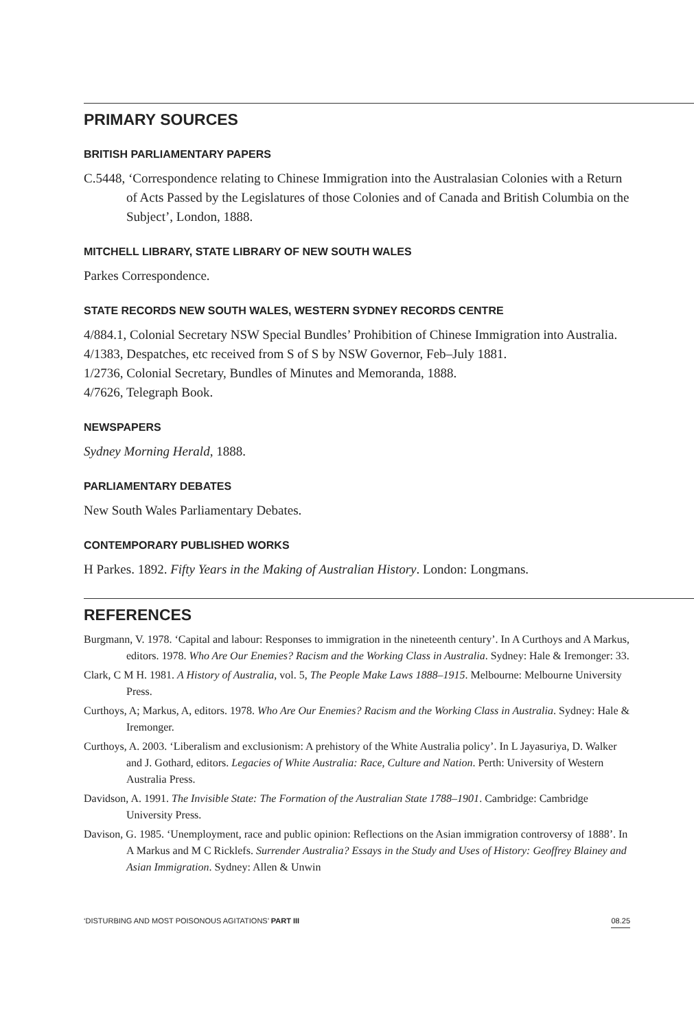PRIMARY SOURCES
BRITISH PARLIAMENTARY PAPERS
C.5448, ‘Correspondence relating to Chinese Immigration into the Australasian Colonies with a Return of Acts Passed by the Legislatures of those Colonies and of Canada and British Columbia on the Subject’, London, 1888.
MITCHELL LIBRARY, STATE LIBRARY OF NEW SOUTH WALES
Parkes Correspondence.
STATE RECORDS NEW SOUTH WALES, WESTERN SYDNEY RECORDS CENTRE
4/884.1, Colonial Secretary NSW Special Bundles’ Prohibition of Chinese Immigration into Australia.
4/1383, Despatches, etc received from S of S by NSW Governor, Feb–July 1881.
1/2736, Colonial Secretary, Bundles of Minutes and Memoranda, 1888.
4/7626, Telegraph Book.
NEWSPAPERS
Sydney Morning Herald, 1888.
PARLIAMENTARY DEBATES
New South Wales Parliamentary Debates.
CONTEMPORARY PUBLISHED WORKS
H Parkes. 1892. Fifty Years in the Making of Australian History. London: Longmans.
REFERENCES
Burgmann, V. 1978. ‘Capital and labour: Responses to immigration in the nineteenth century’. In A Curthoys and A Markus, editors. 1978. Who Are Our Enemies? Racism and the Working Class in Australia. Sydney: Hale & Iremonger: 33.
Clark, C M H. 1981. A History of Australia, vol. 5, The People Make Laws 1888–1915. Melbourne: Melbourne University Press.
Curthoys, A; Markus, A, editors. 1978. Who Are Our Enemies? Racism and the Working Class in Australia. Sydney: Hale & Iremonger.
Curthoys, A. 2003. ‘Liberalism and exclusionism: A prehistory of the White Australia policy’. In L Jayasuriya, D. Walker and J. Gothard, editors. Legacies of White Australia: Race, Culture and Nation. Perth: University of Western Australia Press.
Davidson, A. 1991. The Invisible State: The Formation of the Australian State 1788–1901. Cambridge: Cambridge University Press.
Davison, G. 1985. ‘Unemployment, race and public opinion: Reflections on the Asian immigration controversy of 1888’. In A Markus and M C Ricklefs. Surrender Australia? Essays in the Study and Uses of History: Geoffrey Blainey and Asian Immigration. Sydney: Allen & Unwin
‘DISTURBING AND MOST POISONOUS AGITATIONS’ PART III 08.25